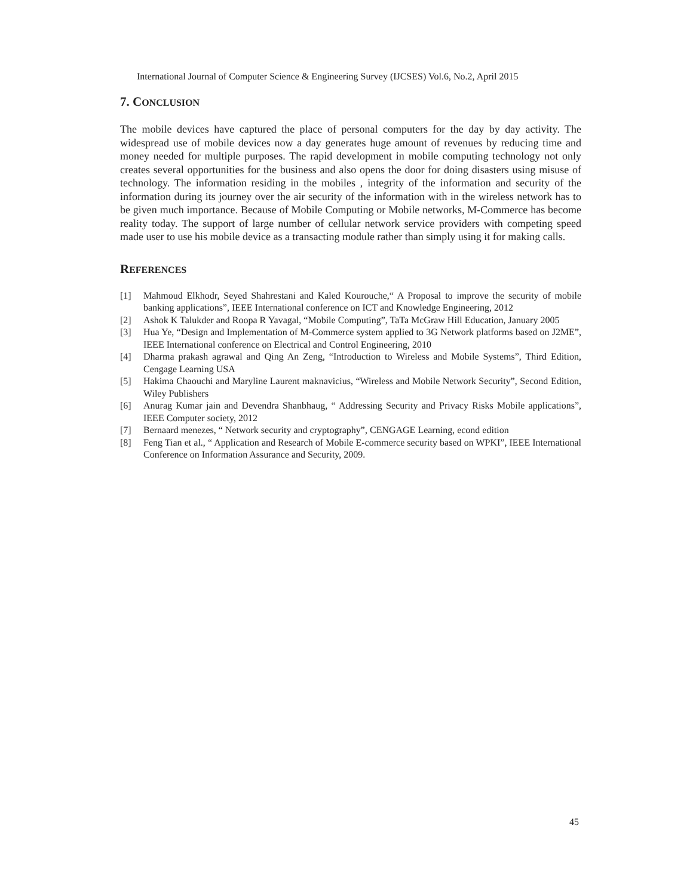International Journal of Computer Science & Engineering Survey (IJCSES) Vol.6, No.2, April 2015
7. CONCLUSION
The mobile devices have captured the place of personal computers for the day by day activity. The widespread use of mobile devices now a day generates huge amount of revenues by reducing time and money needed for multiple purposes. The rapid development in mobile computing technology not only creates several opportunities for the business and also opens the door for doing disasters using misuse of technology. The information residing in the mobiles , integrity of the information and security of the information during its journey over the air security of the information with in the wireless network has to be given much importance. Because of Mobile Computing or Mobile networks, M-Commerce has become reality today. The support of large number of cellular network service providers with competing speed made user to use his mobile device as a transacting module rather than simply using it for making calls.
REFERENCES
[1] Mahmoud Elkhodr, Seyed Shahrestani and Kaled Kourouche,“ A Proposal to improve the security of mobile banking applications”, IEEE International conference on ICT and Knowledge Engineering, 2012
[2] Ashok K Talukder and Roopa R Yavagal, “Mobile Computing”, TaTa McGraw Hill Education, January 2005
[3] Hua Ye, “Design and Implementation of M-Commerce system applied to 3G Network platforms based on J2ME”, IEEE International conference on Electrical and Control Engineering, 2010
[4] Dharma prakash agrawal and Qing An Zeng, “Introduction to Wireless and Mobile Systems”, Third Edition, Cengage Learning USA
[5] Hakima Chaouchi and Maryline Laurent maknavicius, “Wireless and Mobile Network Security”, Second Edition, Wiley Publishers
[6] Anurag Kumar jain and Devendra Shanbhaug, “ Addressing Security and Privacy Risks Mobile applications”, IEEE Computer society, 2012
[7] Bernaard menezes, “ Network security and cryptography”, CENGAGE Learning, econd edition
[8] Feng Tian et al., “ Application and Research of Mobile E-commerce security based on WPKI”, IEEE International Conference on Information Assurance and Security, 2009.
45